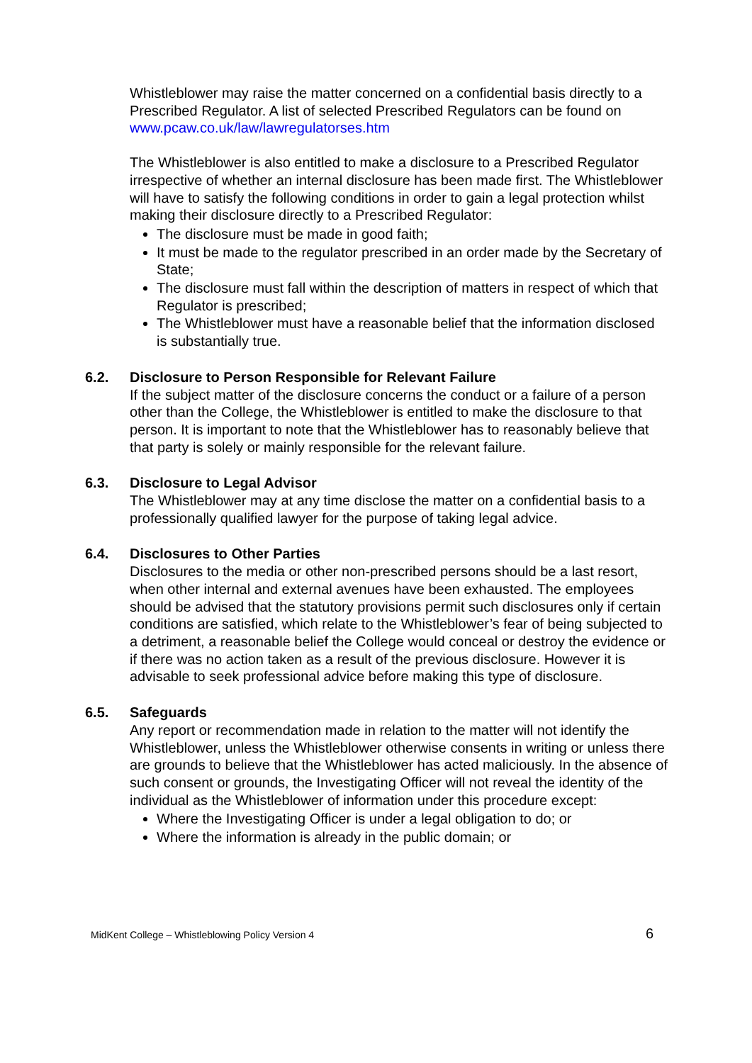Whistleblower may raise the matter concerned on a confidential basis directly to a Prescribed Regulator. A list of selected Prescribed Regulators can be found on www.pcaw.co.uk/law/lawregulatorses.htm
The Whistleblower is also entitled to make a disclosure to a Prescribed Regulator irrespective of whether an internal disclosure has been made first. The Whistleblower will have to satisfy the following conditions in order to gain a legal protection whilst making their disclosure directly to a Prescribed Regulator:
The disclosure must be made in good faith;
It must be made to the regulator prescribed in an order made by the Secretary of State;
The disclosure must fall within the description of matters in respect of which that Regulator is prescribed;
The Whistleblower must have a reasonable belief that the information disclosed is substantially true.
6.2. Disclosure to Person Responsible for Relevant Failure
If the subject matter of the disclosure concerns the conduct or a failure of a person other than the College, the Whistleblower is entitled to make the disclosure to that person. It is important to note that the Whistleblower has to reasonably believe that that party is solely or mainly responsible for the relevant failure.
6.3. Disclosure to Legal Advisor
The Whistleblower may at any time disclose the matter on a confidential basis to a professionally qualified lawyer for the purpose of taking legal advice.
6.4. Disclosures to Other Parties
Disclosures to the media or other non-prescribed persons should be a last resort, when other internal and external avenues have been exhausted. The employees should be advised that the statutory provisions permit such disclosures only if certain conditions are satisfied, which relate to the Whistleblower’s fear of being subjected to a detriment, a reasonable belief the College would conceal or destroy the evidence or if there was no action taken as a result of the previous disclosure. However it is advisable to seek professional advice before making this type of disclosure.
6.5. Safeguards
Any report or recommendation made in relation to the matter will not identify the Whistleblower, unless the Whistleblower otherwise consents in writing or unless there are grounds to believe that the Whistleblower has acted maliciously. In the absence of such consent or grounds, the Investigating Officer will not reveal the identity of the individual as the Whistleblower of information under this procedure except:
Where the Investigating Officer is under a legal obligation to do; or
Where the information is already in the public domain; or
MidKent College – Whistleblowing Policy Version 4 6